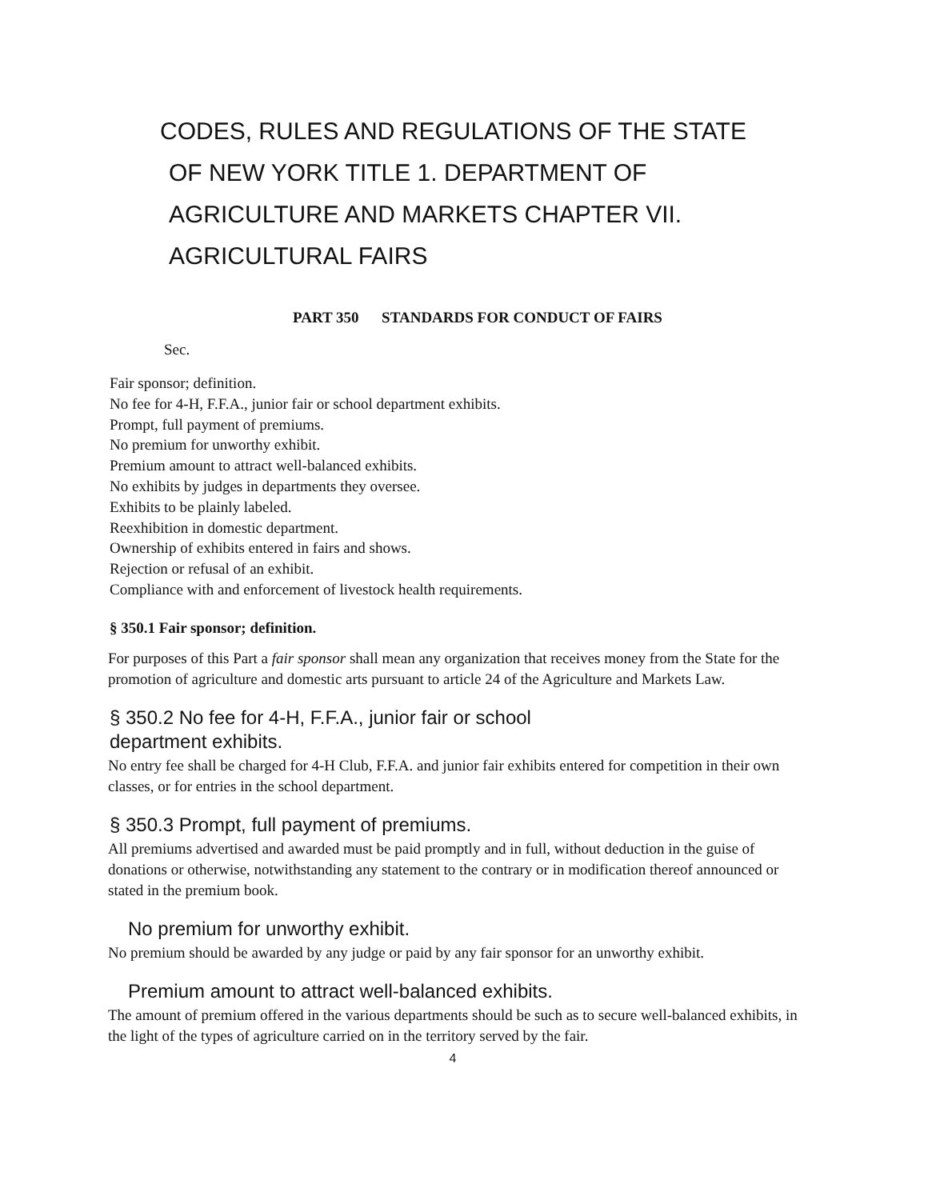CODES, RULES AND REGULATIONS OF THE STATE
OF NEW YORK TITLE 1. DEPARTMENT OF
AGRICULTURE AND MARKETS CHAPTER VII.
AGRICULTURAL FAIRS
PART 350 STANDARDS FOR CONDUCT OF FAIRS
Sec.
Fair sponsor; definition.
No fee for 4-H, F.F.A., junior fair or school department exhibits.
Prompt, full payment of premiums.
No premium for unworthy exhibit.
Premium amount to attract well-balanced exhibits.
No exhibits by judges in departments they oversee.
Exhibits to be plainly labeled.
Reexhibition in domestic department.
Ownership of exhibits entered in fairs and shows.
Rejection or refusal of an exhibit.
Compliance with and enforcement of livestock health requirements.
§ 350.1 Fair sponsor; definition.
For purposes of this Part a fair sponsor shall mean any organization that receives money from the State for the promotion of agriculture and domestic arts pursuant to article 24 of the Agriculture and Markets Law.
§ 350.2 No fee for 4-H, F.F.A., junior fair or school
department exhibits.
No entry fee shall be charged for 4-H Club, F.F.A. and junior fair exhibits entered for competition in their own classes, or for entries in the school department.
§ 350.3 Prompt, full payment of premiums.
All premiums advertised and awarded must be paid promptly and in full, without deduction in the guise of donations or otherwise, notwithstanding any statement to the contrary or in modification thereof announced or stated in the premium book.
No premium for unworthy exhibit.
No premium should be awarded by any judge or paid by any fair sponsor for an unworthy exhibit.
Premium amount to attract well-balanced exhibits.
The amount of premium offered in the various departments should be such as to secure well-balanced exhibits, in the light of the types of agriculture carried on in the territory served by the fair.
4